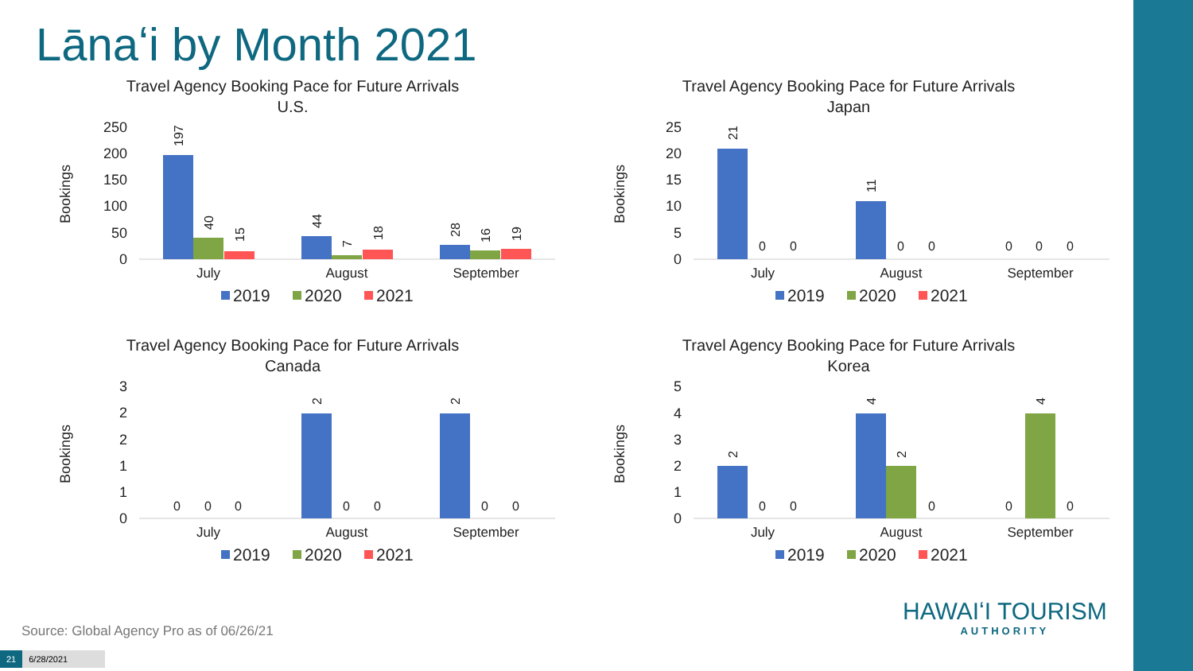Lānaʻi by Month 2021
Travel Agency Booking Pace for Future Arrivals
U.S.
Bookings
250
200
150
100
50
0
July
August
September
197
40
15
44
7
18
28
16
19
2019
2020
2021
Travel Agency Booking Pace for Future Arrivals
Japan
Bookings
25
20
15
10
5
0
July
August
September
21
11
0
0
0
0
0
0
0
2019
2020
2021
Travel Agency Booking Pace for Future Arrivals
Canada
Bookings
3
2
2
1
1
0
July
August
September
0
0
0
2
0
0
2
0
0
2019
2020
2021
Travel Agency Booking Pace for Future Arrivals
Korea
Bookings
5
4
3
2
1
0
July
August
September
2
0
0
4
2
0
0
4
0
2019
2020
2021
Source: Global Agency Pro as of 06/26/21
HAWAIʻI TOURISM
AUTHORITY
21 6/28/2021